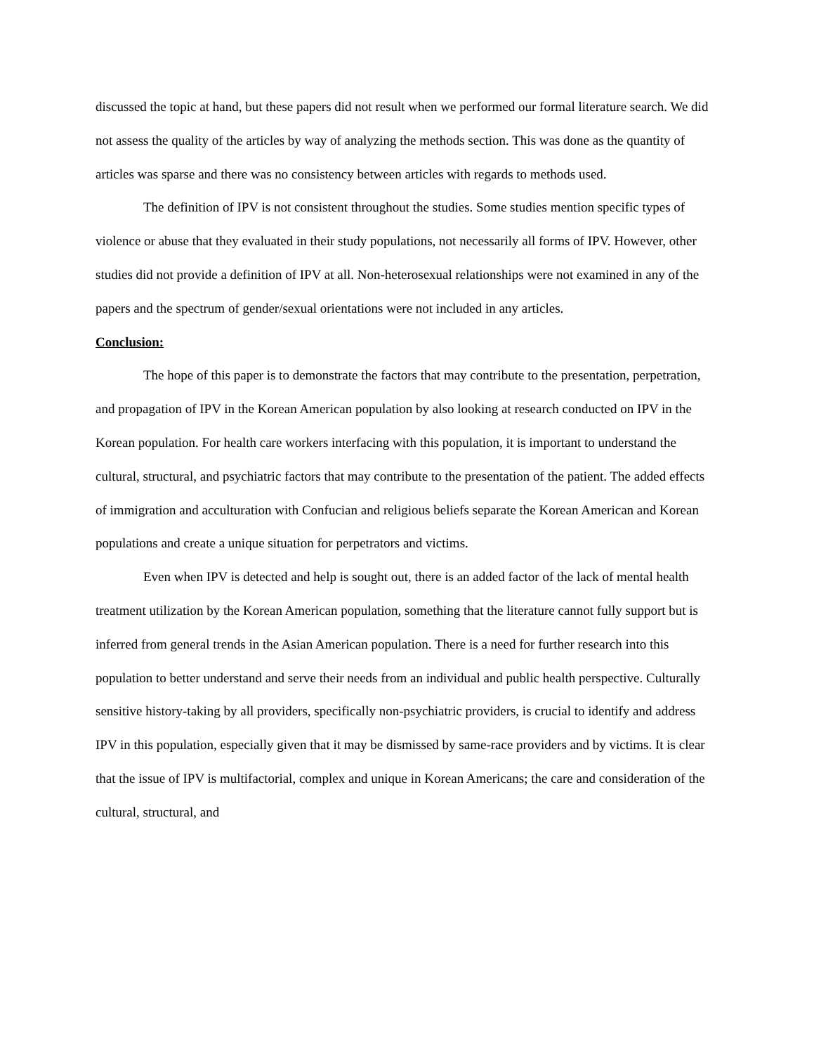discussed the topic at hand, but these papers did not result when we performed our formal literature search. We did not assess the quality of the articles by way of analyzing the methods section. This was done as the quantity of articles was sparse and there was no consistency between articles with regards to methods used.
The definition of IPV is not consistent throughout the studies. Some studies mention specific types of violence or abuse that they evaluated in their study populations, not necessarily all forms of IPV. However, other studies did not provide a definition of IPV at all. Non-heterosexual relationships were not examined in any of the papers and the spectrum of gender/sexual orientations were not included in any articles.
Conclusion:
The hope of this paper is to demonstrate the factors that may contribute to the presentation, perpetration, and propagation of IPV in the Korean American population by also looking at research conducted on IPV in the Korean population. For health care workers interfacing with this population, it is important to understand the cultural, structural, and psychiatric factors that may contribute to the presentation of the patient. The added effects of immigration and acculturation with Confucian and religious beliefs separate the Korean American and Korean populations and create a unique situation for perpetrators and victims.
Even when IPV is detected and help is sought out, there is an added factor of the lack of mental health treatment utilization by the Korean American population, something that the literature cannot fully support but is inferred from general trends in the Asian American population. There is a need for further research into this population to better understand and serve their needs from an individual and public health perspective. Culturally sensitive history-taking by all providers, specifically non-psychiatric providers, is crucial to identify and address IPV in this population, especially given that it may be dismissed by same-race providers and by victims. It is clear that the issue of IPV is multifactorial, complex and unique in Korean Americans; the care and consideration of the cultural, structural, and